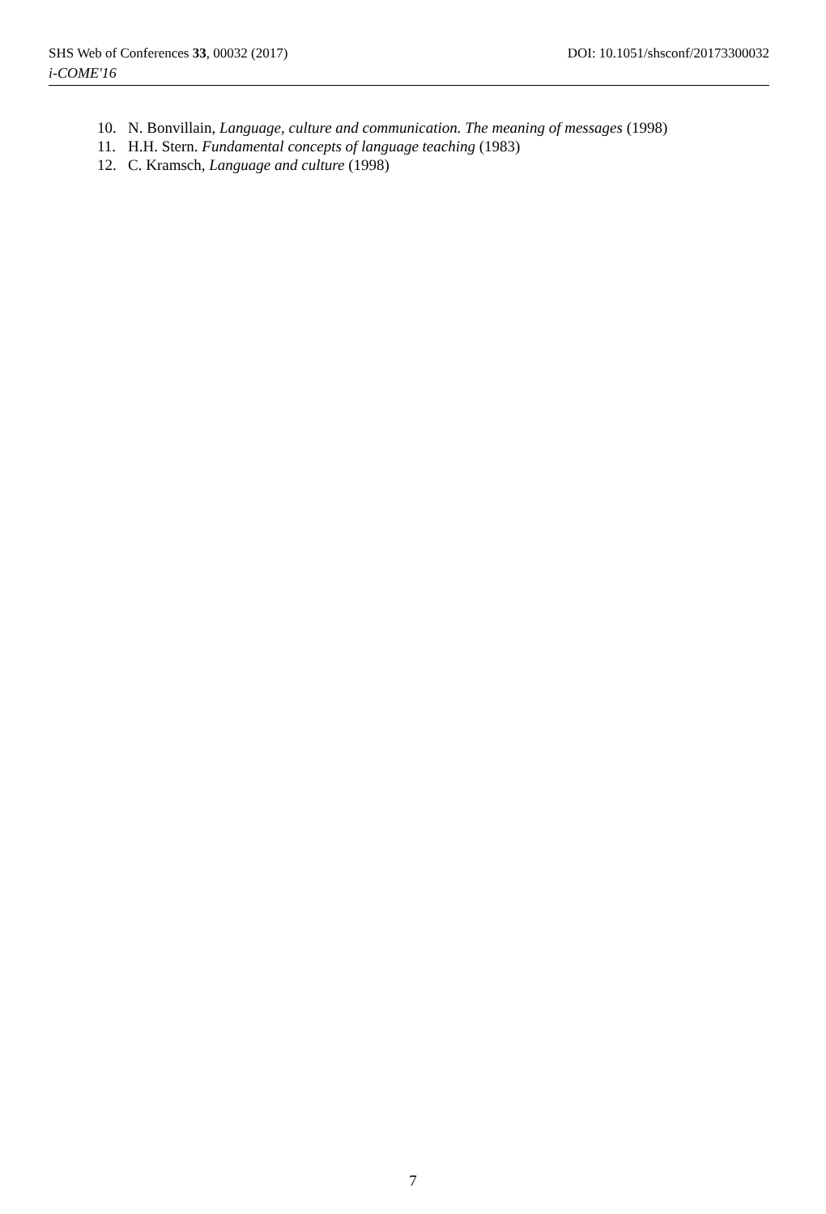SHS Web of Conferences 33, 00032 (2017) DOI: 10.1051/shsconf/20173300032
i-COME'16
10. N. Bonvillain, Language, culture and communication. The meaning of messages (1998)
11. H.H. Stern. Fundamental concepts of language teaching (1983)
12. C. Kramsch, Language and culture (1998)
7